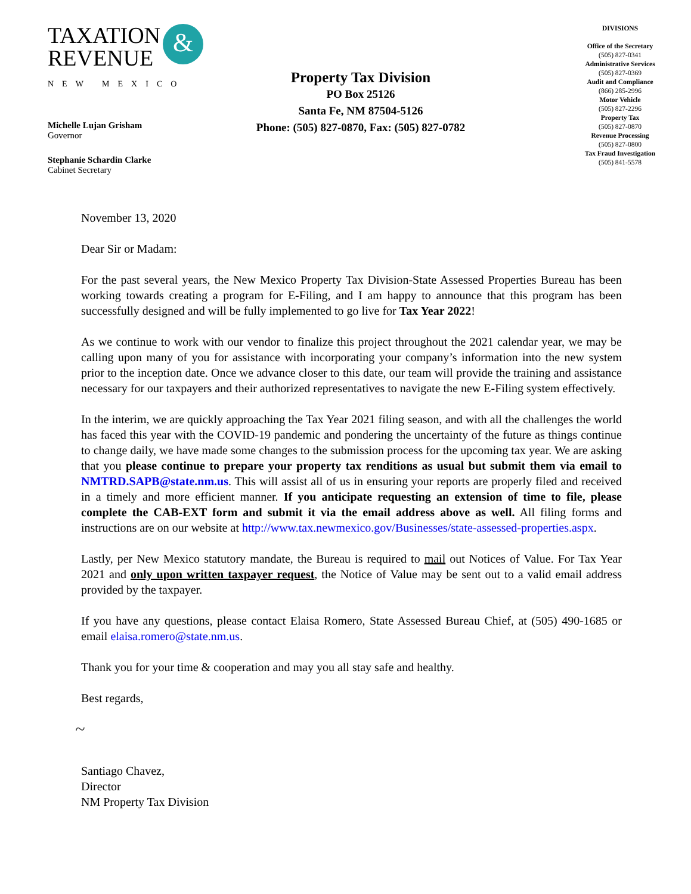TAXATION
REVENUE
&
NEW MEXICO
Michelle Lujan Grisham
Governor
Stephanie Schardin Clarke
Cabinet Secretary
Property Tax Division
PO Box 25126
Santa Fe, NM 87504-5126
Phone: (505) 827-0870, Fax: (505) 827-0782
DIVISIONS
Office of the Secretary
(505) 827-0341
Administrative Services
(505) 827-0369
Audit and Compliance
(866) 285-2996
Motor Vehicle
(505) 827-2296
Property Tax
(505) 827-0870
Revenue Processing
(505) 827-0800
Tax Fraud Investigation
(505) 841-5578
November 13, 2020
Dear Sir or Madam:
For the past several years, the New Mexico Property Tax Division-State Assessed Properties Bureau has been working towards creating a program for E-Filing, and I am happy to announce that this program has been successfully designed and will be fully implemented to go live for Tax Year 2022!
As we continue to work with our vendor to finalize this project throughout the 2021 calendar year, we may be calling upon many of you for assistance with incorporating your company’s information into the new system prior to the inception date. Once we advance closer to this date, our team will provide the training and assistance necessary for our taxpayers and their authorized representatives to navigate the new E-Filing system effectively.
In the interim, we are quickly approaching the Tax Year 2021 filing season, and with all the challenges the world has faced this year with the COVID-19 pandemic and pondering the uncertainty of the future as things continue to change daily, we have made some changes to the submission process for the upcoming tax year. We are asking that you please continue to prepare your property tax renditions as usual but submit them via email to NMTRD.SAPB@state.nm.us. This will assist all of us in ensuring your reports are properly filed and received in a timely and more efficient manner. If you anticipate requesting an extension of time to file, please complete the CAB-EXT form and submit it via the email address above as well. All filing forms and instructions are on our website at http://www.tax.newmexico.gov/Businesses/state-assessed-properties.aspx.
Lastly, per New Mexico statutory mandate, the Bureau is required to mail out Notices of Value. For Tax Year 2021 and only upon written taxpayer request, the Notice of Value may be sent out to a valid email address provided by the taxpayer.
If you have any questions, please contact Elaisa Romero, State Assessed Bureau Chief, at (505) 490-1685 or email elaisa.romero@state.nm.us.
Thank you for your time & cooperation and may you all stay safe and healthy.
Best regards,
~
Santiago Chavez,
Director
NM Property Tax Division